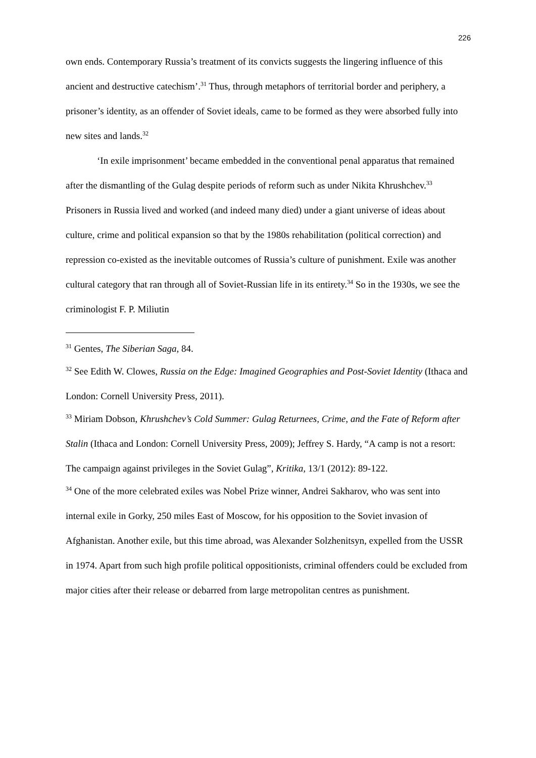226
own ends. Contemporary Russia’s treatment of its convicts suggests the lingering influence of this ancient and destructive catechism’.<sup>31</sup> Thus, through metaphors of territorial border and periphery, a prisoner’s identity, as an offender of Soviet ideals, came to be formed as they were absorbed fully into new sites and lands.<sup>32</sup>
‘In exile imprisonment’ became embedded in the conventional penal apparatus that remained after the dismantling of the Gulag despite periods of reform such as under Nikita Khrushchev.<sup>33</sup> Prisoners in Russia lived and worked (and indeed many died) under a giant universe of ideas about culture, crime and political expansion so that by the 1980s rehabilitation (political correction) and repression co-existed as the inevitable outcomes of Russia’s culture of punishment. Exile was another cultural category that ran through all of Soviet-Russian life in its entirety.<sup>34</sup> So in the 1930s, we see the criminologist F. P. Miliutin
<sup>31</sup> Gentes, The Siberian Saga, 84.
<sup>32</sup> See Edith W. Clowes, Russia on the Edge: Imagined Geographies and Post-Soviet Identity (Ithaca and London: Cornell University Press, 2011).
<sup>33</sup> Miriam Dobson, Khrushchev’s Cold Summer: Gulag Returnees, Crime, and the Fate of Reform after Stalin (Ithaca and London: Cornell University Press, 2009); Jeffrey S. Hardy, “A camp is not a resort: The campaign against privileges in the Soviet Gulag”, Kritika, 13/1 (2012): 89-122.
<sup>34</sup> One of the more celebrated exiles was Nobel Prize winner, Andrei Sakharov, who was sent into internal exile in Gorky, 250 miles East of Moscow, for his opposition to the Soviet invasion of Afghanistan. Another exile, but this time abroad, was Alexander Solzhenitsyn, expelled from the USSR in 1974. Apart from such high profile political oppositionists, criminal offenders could be excluded from major cities after their release or debarred from large metropolitan centres as punishment.